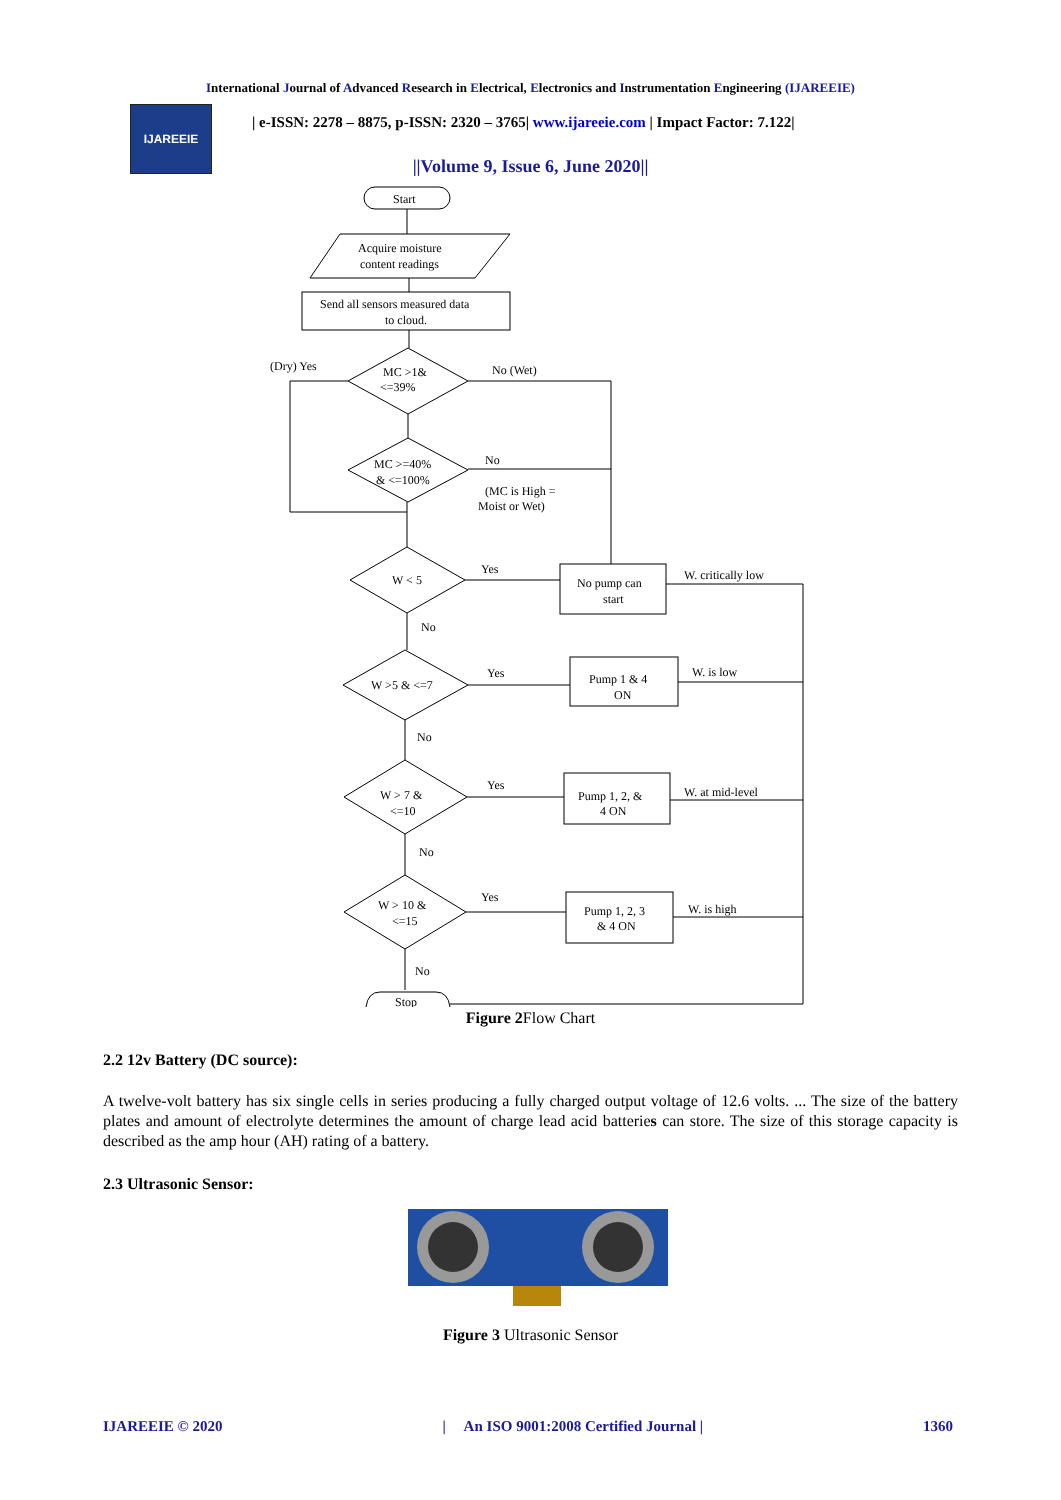International Journal of Advanced Research in Electrical, Electronics and Instrumentation Engineering (IJAREEIE)
IJAREEIE
| e-ISSN: 2278 – 8875, p-ISSN: 2320 – 3765| www.ijareeie.com | Impact Factor: 7.122|
||Volume 9, Issue 6, June 2020||
Start
Acquire moisture
content readings
Send all sensors measured data
to cloud.
MC >1&
<=39%
(Dry) Yes
No (Wet)
MC >=40%
& <=100%
No
(MC is High =
Moist or Wet)
W < 5
Yes
No pump can
start
W. critically low
No
W >5 & <=7
Yes
Pump 1 & 4
ON
W. is low
No
W > 7 &
<=10
Yes
Pump 1, 2, &
4 ON
W. at mid-level
No
W > 10 &
<=15
Yes
Pump 1, 2, 3
& 4 ON
W. is high
No
Stop
Figure 2 Flow Chart
2.2 12v Battery (DC source):
A twelve-volt battery has six single cells in series producing a fully charged output voltage of 12.6 volts. ... The size of the battery plates and amount of electrolyte determines the amount of charge lead acid batteries can store. The size of this storage capacity is described as the amp hour (AH) rating of a battery.
2.3 Ultrasonic Sensor:
Figure 3 Ultrasonic Sensor
IJAREEIE © 2020 | An ISO 9001:2008 Certified Journal | 1360